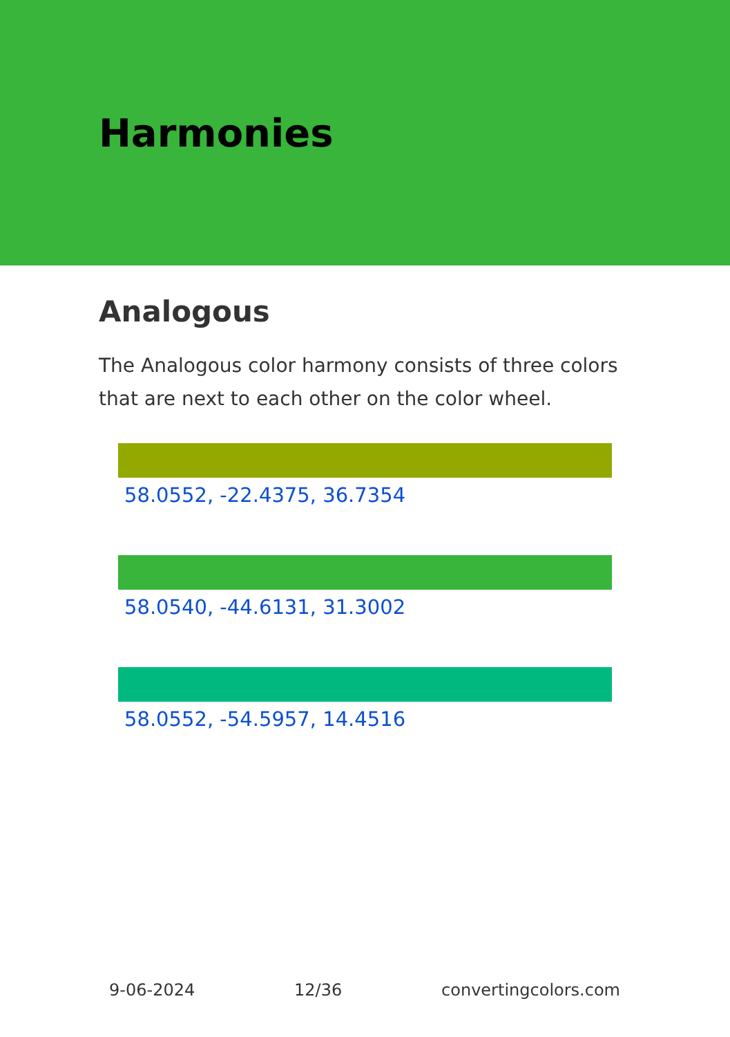Harmonies
Analogous
The Analogous color harmony consists of three colors that are next to each other on the color wheel.
58.0552, -22.4375, 36.7354
58.0540, -44.6131, 31.3002
58.0552, -54.5957, 14.4516
9-06-2024 12/36 convertingcolors.com